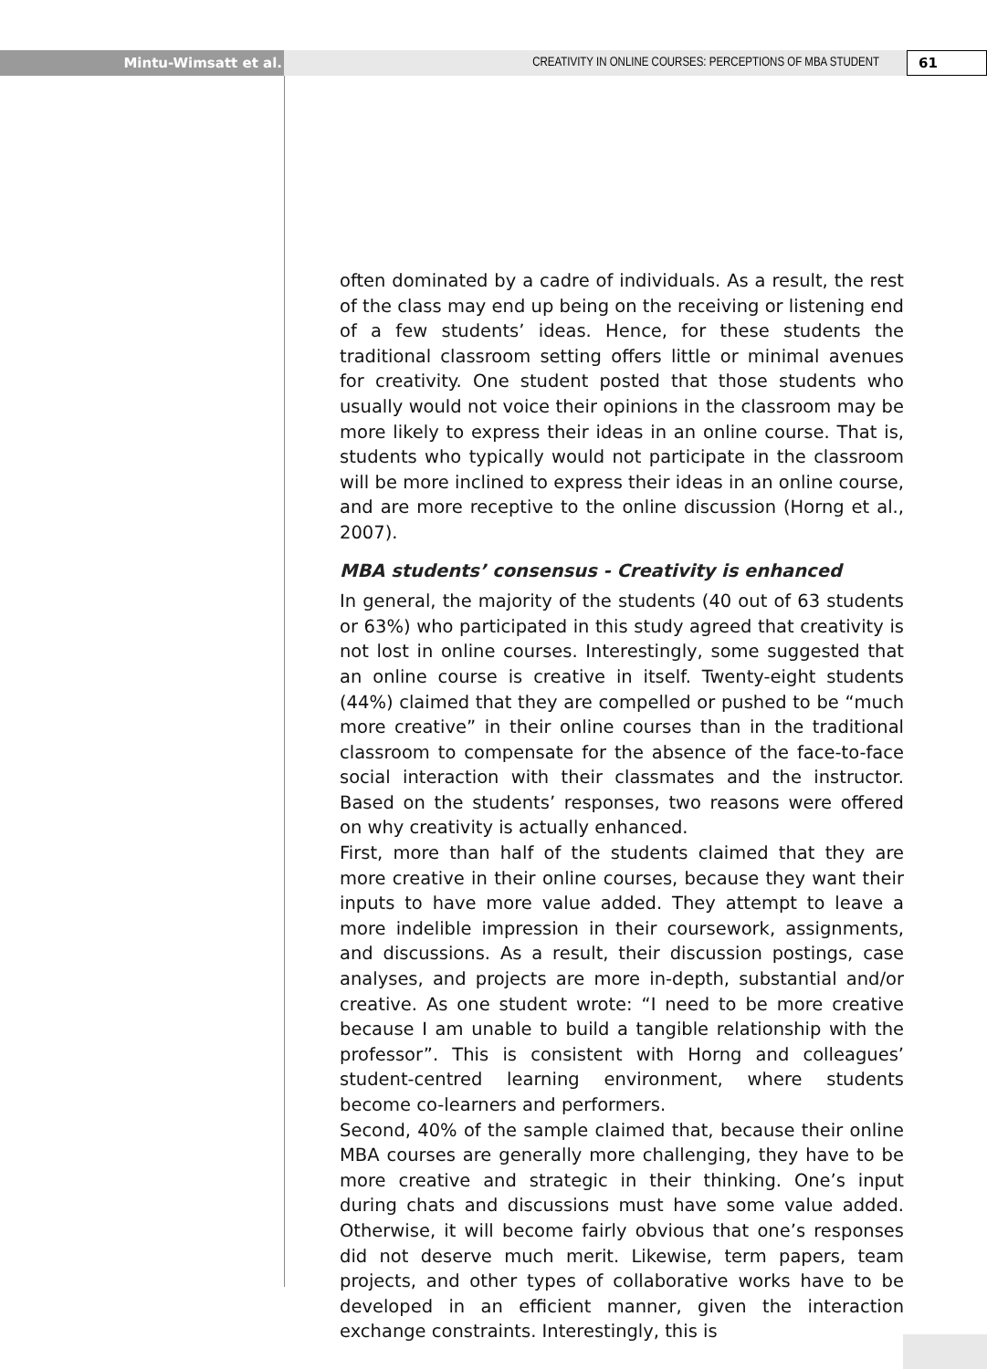Mintu-Wimsatt et al. CREATIVITY IN ONLINE COURSES: PERCEPTIONS OF MBA STUDENT
61
often dominated by a cadre of individuals. As a result, the rest of the class may end up being on the receiving or listening end of a few students’ ideas. Hence, for these students the traditional classroom setting offers little or minimal avenues for creativity. One student posted that those students who usually would not voice their opinions in the classroom may be more likely to express their ideas in an online course. That is, students who typically would not participate in the classroom will be more inclined to express their ideas in an online course, and are more receptive to the online discussion (Horng et al., 2007).
MBA students’ consensus - Creativity is enhanced
In general, the majority of the students (40 out of 63 students or 63%) who participated in this study agreed that creativity is not lost in online courses. Interestingly, some suggested that an online course is creative in itself. Twenty-eight students (44%) claimed that they are compelled or pushed to be “much more creative” in their online courses than in the traditional classroom to compensate for the absence of the face-to-face social interaction with their classmates and the instructor. Based on the students’ responses, two reasons were offered on why creativity is actually enhanced.
First, more than half of the students claimed that they are more creative in their online courses, because they want their inputs to have more value added. They attempt to leave a more indelible impression in their coursework, assignments, and discussions. As a result, their discussion postings, case analyses, and projects are more in-depth, substantial and/or creative. As one student wrote: “I need to be more creative because I am unable to build a tangible relationship with the professor”. This is consistent with Horng and colleagues’ student-centred learning environment, where students become co-learners and performers.
Second, 40% of the sample claimed that, because their online MBA courses are generally more challenging, they have to be more creative and strategic in their thinking. One’s input during chats and discussions must have some value added. Otherwise, it will become fairly obvious that one’s responses did not deserve much merit. Likewise, term papers, team projects, and other types of collaborative works have to be developed in an efficient manner, given the interaction exchange constraints. Interestingly, this is